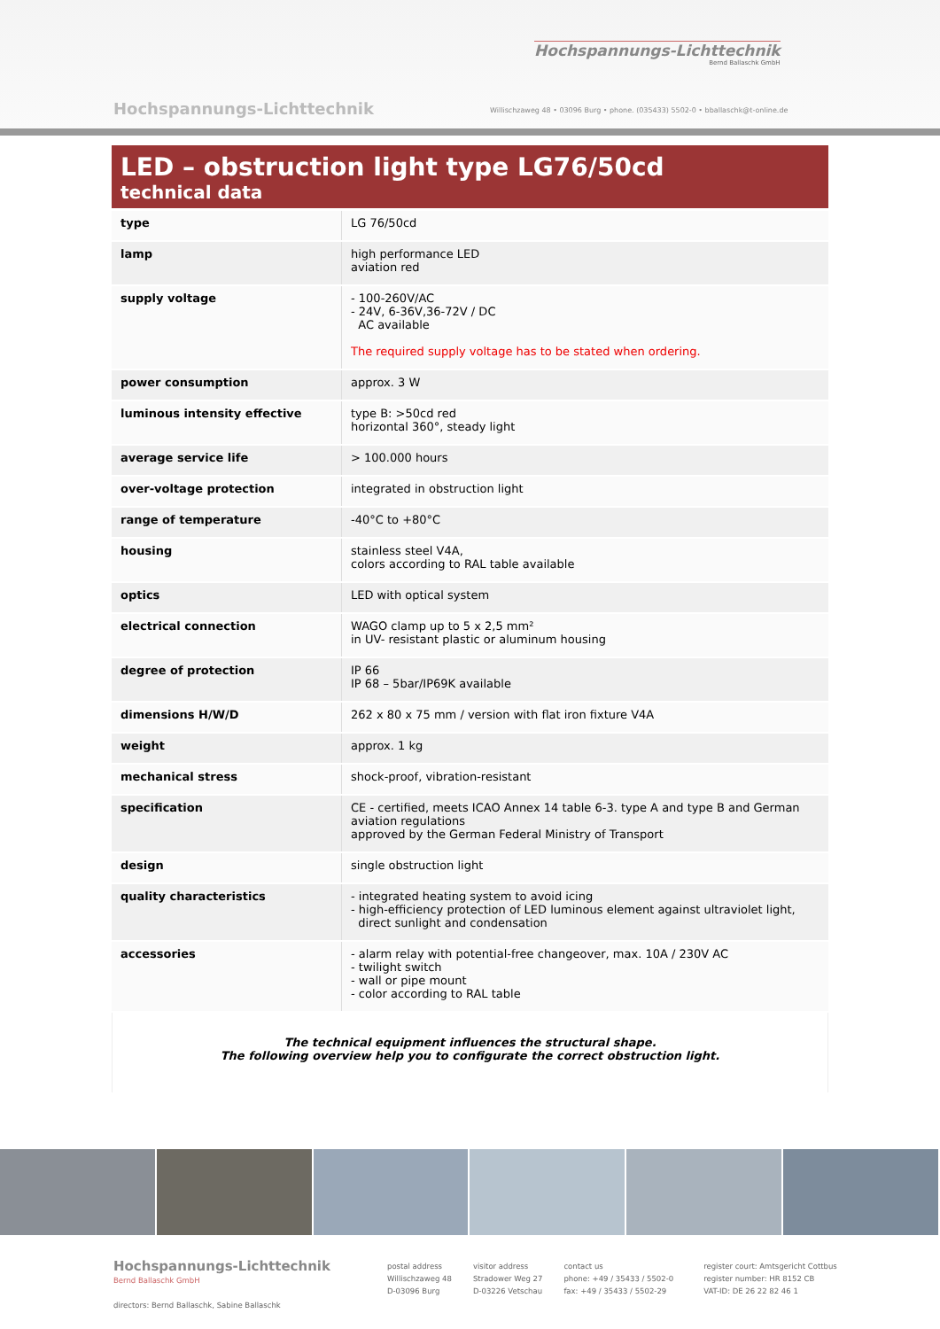Hochspannungs-Lichttechnik
Bernd Ballaschk GmbH
Hochspannungs-Lichttechnik
Willischzaweg 48 • 03096 Burg • phone. (035433) 5502-0 • bballaschk@t-online.de
LED – obstruction light type LG76/50cd
technical data
| type | LG 76/50cd |
| lamp | high performance LED aviation red |
| supply voltage | - 100-260V/AC - 24V, 6-36V,36-72V / DC AC available The required supply voltage has to be stated when ordering. |
| power consumption | approx. 3 W |
| luminous intensity effective | type B: >50cd red horizontal 360°, steady light |
| average service life | > 100.000 hours |
| over-voltage protection | integrated in obstruction light |
| range of temperature | -40°C to +80°C |
| housing | stainless steel V4A, colors according to RAL table available |
| optics | LED with optical system |
| electrical connection | WAGO clamp up to 5 x 2,5 mm² in UV- resistant plastic or aluminum housing |
| degree of protection | IP 66 IP 68 – 5bar/IP69K available |
| dimensions H/W/D | 262 x 80 x 75 mm / version with flat iron fixture V4A |
| weight | approx. 1 kg |
| mechanical stress | shock-proof, vibration-resistant |
| specification | CE - certified, meets ICAO Annex 14 table 6-3. type A and type B and German aviation regulations approved by the German Federal Ministry of Transport |
| design | single obstruction light |
| quality characteristics | - integrated heating system to avoid icing - high-efficiency protection of LED luminous element against ultraviolet light, direct sunlight and condensation |
| accessories | - alarm relay with potential-free changeover, max. 10A / 230V AC - twilight switch - wall or pipe mount - color according to RAL table |
The technical equipment influences the structural shape.
The following overview help you to configurate the correct obstruction light.
Hochspannungs-Lichttechnik
Bernd Ballaschk GmbH
directors: Bernd Ballaschk, Sabine Ballaschk
postal address
Willischzaweg 48
D-03096 Burg
visitor address
Stradower Weg 27
D-03226 Vetschau
contact us
phone: +49 / 35433 / 5502-0
fax: +49 / 35433 / 5502-29
register court: Amtsgericht Cottbus
register number: HR 8152 CB
VAT-ID: DE 26 22 82 46 1